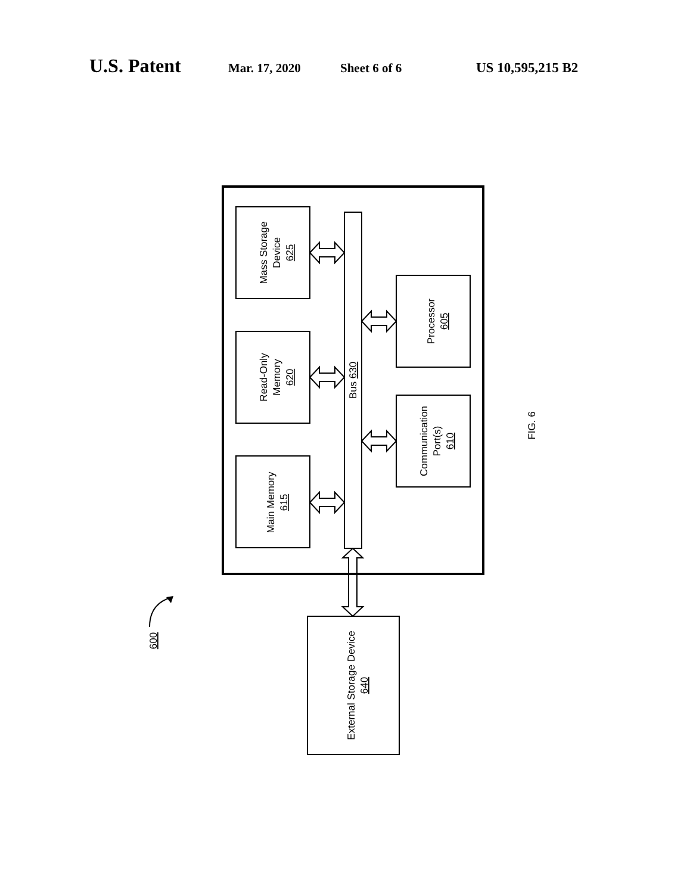U.S. Patent Mar. 17, 2020 Sheet 6 of 6 US 10,595,215 B2
Mass Storage Device 625
Read-Only Memory 620
Main Memory 615
Bus 630
Processor 605
Communication Port(s) 610
External Storage Device 640
600
FIG. 6